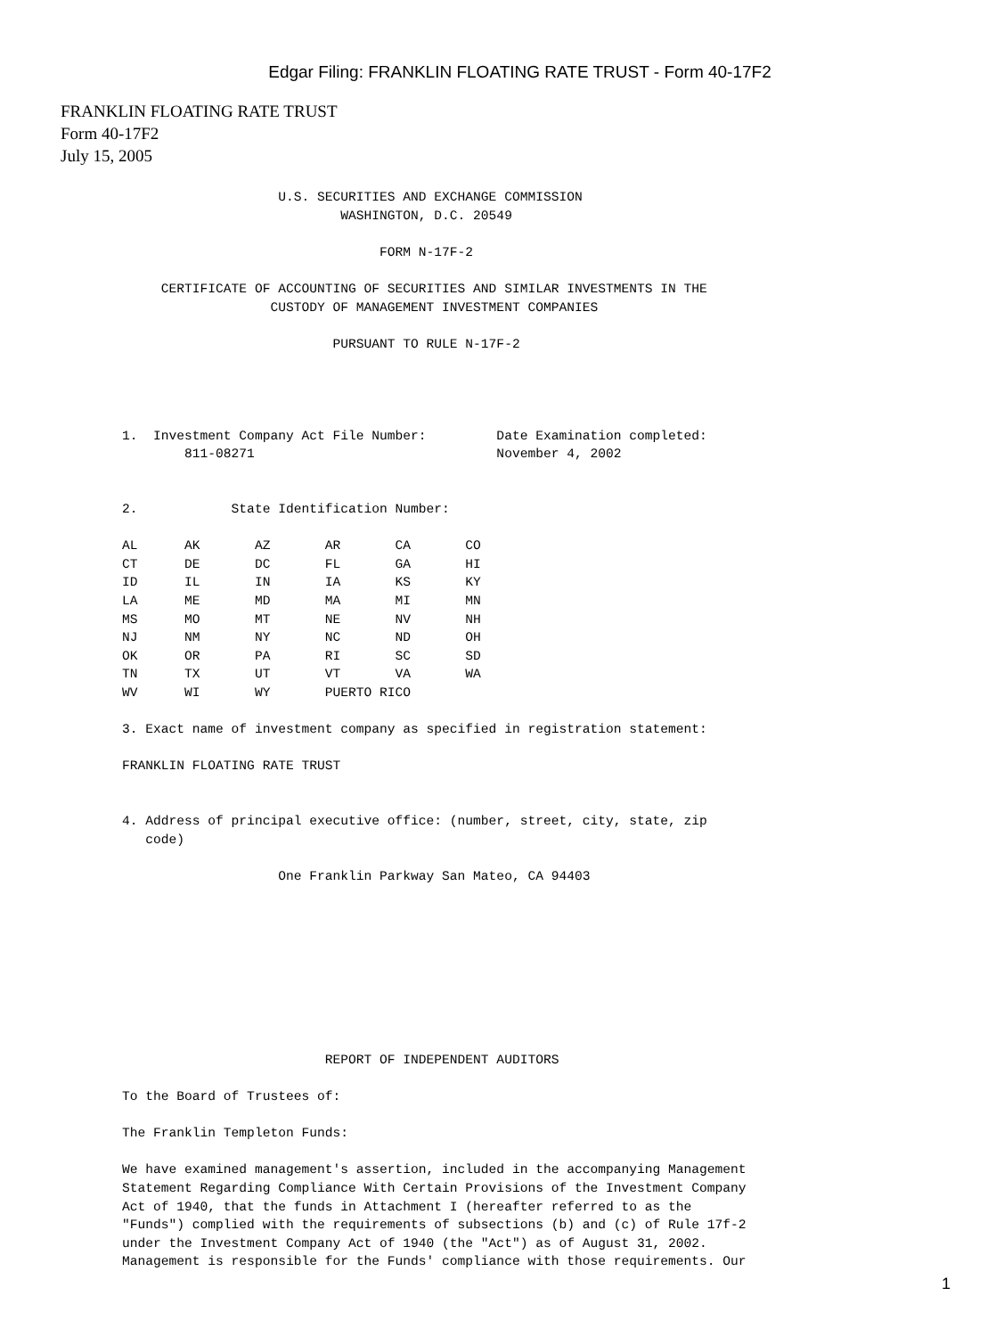Edgar Filing: FRANKLIN FLOATING RATE TRUST - Form 40-17F2
FRANKLIN FLOATING RATE TRUST
Form 40-17F2
July 15, 2005
                    U.S. SECURITIES AND EXCHANGE COMMISSION
                            WASHINGTON, D.C. 20549

                                 FORM N-17F-2

     CERTIFICATE OF ACCOUNTING OF SECURITIES AND SIMILAR INVESTMENTS IN THE
                   CUSTODY OF MANAGEMENT INVESTMENT COMPANIES

                           PURSUANT TO RULE N-17F-2




1.  Investment Company Act File Number:         Date Examination completed:
        811-08271                               November 4, 2002


2.            State Identification Number:

AL      AK       AZ       AR       CA       CO
CT      DE       DC       FL       GA       HI
ID      IL       IN       IA       KS       KY
LA      ME       MD       MA       MI       MN
MS      MO       MT       NE       NV       NH
NJ      NM       NY       NC       ND       OH
OK      OR       PA       RI       SC       SD
TN      TX       UT       VT       VA       WA
WV      WI       WY       PUERTO RICO

3. Exact name of investment company as specified in registration statement:

FRANKLIN FLOATING RATE TRUST


4. Address of principal executive office: (number, street, city, state, zip
   code)

                    One Franklin Parkway San Mateo, CA 94403









                          REPORT OF INDEPENDENT AUDITORS

To the Board of Trustees of:

The Franklin Templeton Funds:

We have examined management's assertion, included in the accompanying Management
Statement Regarding Compliance With Certain Provisions of the Investment Company
Act of 1940, that the funds in Attachment I (hereafter referred to as the
"Funds") complied with the requirements of subsections (b) and (c) of Rule 17f-2
under the Investment Company Act of 1940 (the "Act") as of August 31, 2002.
Management is responsible for the Funds' compliance with those requirements. Our
1